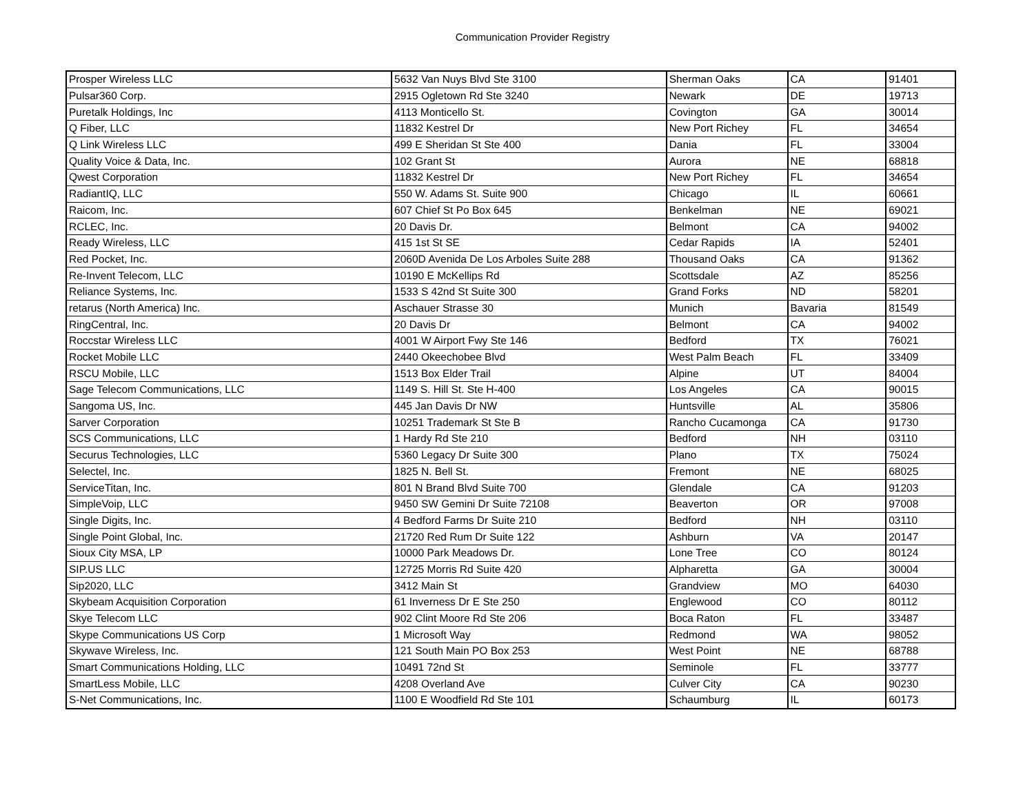Communication Provider Registry
| Prosper Wireless LLC | 5632 Van Nuys Blvd Ste 3100 | Sherman Oaks | CA | 91401 |
| Pulsar360 Corp. | 2915 Ogletown Rd Ste 3240 | Newark | DE | 19713 |
| Puretalk Holdings, Inc | 4113 Monticello St. | Covington | GA | 30014 |
| Q Fiber, LLC | 11832 Kestrel Dr | New Port Richey | FL | 34654 |
| Q Link Wireless LLC | 499 E Sheridan St Ste 400 | Dania | FL | 33004 |
| Quality Voice & Data, Inc. | 102 Grant St | Aurora | NE | 68818 |
| Qwest Corporation | 11832 Kestrel Dr | New Port Richey | FL | 34654 |
| RadiantIQ, LLC | 550 W. Adams St. Suite 900 | Chicago | IL | 60661 |
| Raicom, Inc. | 607 Chief St Po Box 645 | Benkelman | NE | 69021 |
| RCLEC, Inc. | 20 Davis Dr. | Belmont | CA | 94002 |
| Ready Wireless, LLC | 415 1st St SE | Cedar Rapids | IA | 52401 |
| Red Pocket, Inc. | 2060D Avenida De Los Arboles Suite 288 | Thousand Oaks | CA | 91362 |
| Re-Invent Telecom, LLC | 10190 E McKellips Rd | Scottsdale | AZ | 85256 |
| Reliance Systems, Inc. | 1533 S 42nd St Suite 300 | Grand Forks | ND | 58201 |
| retarus (North America) Inc. | Aschauer Strasse 30 | Munich | Bavaria | 81549 |
| RingCentral, Inc. | 20 Davis Dr | Belmont | CA | 94002 |
| Roccstar Wireless LLC | 4001 W Airport Fwy Ste 146 | Bedford | TX | 76021 |
| Rocket Mobile LLC | 2440 Okeechobee Blvd | West Palm Beach | FL | 33409 |
| RSCU Mobile, LLC | 1513 Box Elder Trail | Alpine | UT | 84004 |
| Sage Telecom Communications, LLC | 1149 S. Hill St. Ste H-400 | Los Angeles | CA | 90015 |
| Sangoma US, Inc. | 445 Jan Davis Dr NW | Huntsville | AL | 35806 |
| Sarver Corporation | 10251 Trademark St Ste B | Rancho Cucamonga | CA | 91730 |
| SCS Communications, LLC | 1 Hardy Rd Ste 210 | Bedford | NH | 03110 |
| Securus Technologies, LLC | 5360 Legacy Dr Suite 300 | Plano | TX | 75024 |
| Selectel, Inc. | 1825 N. Bell St. | Fremont | NE | 68025 |
| ServiceTitan, Inc. | 801 N Brand Blvd Suite 700 | Glendale | CA | 91203 |
| SimpleVoip, LLC | 9450 SW Gemini Dr Suite 72108 | Beaverton | OR | 97008 |
| Single Digits, Inc. | 4 Bedford Farms Dr Suite 210 | Bedford | NH | 03110 |
| Single Point Global, Inc. | 21720 Red Rum Dr Suite 122 | Ashburn | VA | 20147 |
| Sioux City MSA, LP | 10000 Park Meadows Dr. | Lone Tree | CO | 80124 |
| SIP.US LLC | 12725 Morris Rd Suite 420 | Alpharetta | GA | 30004 |
| Sip2020, LLC | 3412 Main St | Grandview | MO | 64030 |
| Skybeam Acquisition Corporation | 61 Inverness Dr E Ste 250 | Englewood | CO | 80112 |
| Skye Telecom LLC | 902 Clint Moore Rd Ste 206 | Boca Raton | FL | 33487 |
| Skype Communications US Corp | 1 Microsoft Way | Redmond | WA | 98052 |
| Skywave Wireless, Inc. | 121 South Main PO Box 253 | West Point | NE | 68788 |
| Smart Communications Holding, LLC | 10491 72nd St | Seminole | FL | 33777 |
| SmartLess Mobile, LLC | 4208 Overland Ave | Culver City | CA | 90230 |
| S-Net Communications, Inc. | 1100 E Woodfield Rd Ste 101 | Schaumburg | IL | 60173 |